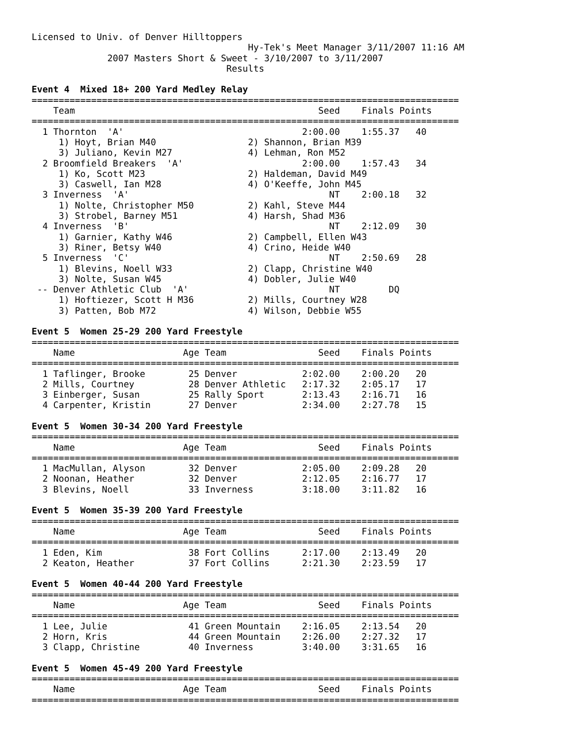Licensed to Univ. of Denver Hilltoppers
                                        Hy-Tek's Meet Manager 3/11/2007 11:16 AM
              2007 Masters Short & Sweet - 3/10/2007 to 3/11/2007
                                    Results

Event 4  Mixed 18+ 200 Yard Medley Relay
===============================================================================
    Team                                             Seed    Finals Points
===============================================================================
  1 Thornton  'A'                                 2:00.00    1:55.37   40
     1) Hoyt, Brian M40                 2) Shannon, Brian M39
     3) Juliano, Kevin M27              4) Lehman, Ron M52
  2 Broomfield Breakers  'A'                      2:00.00    1:57.43   34
     1) Ko, Scott M23                   2) Haldeman, David M49
     3) Caswell, Ian M28                4) O'Keeffe, John M45
  3 Inverness  'A'                                     NT    2:00.18   32
     1) Nolte, Christopher M50          2) Kahl, Steve M44
     3) Strobel, Barney M51             4) Harsh, Shad M36
  4 Inverness  'B'                                     NT    2:12.09   30
     1) Garnier, Kathy W46              2) Campbell, Ellen W43
     3) Riner, Betsy W40                4) Crino, Heide W40
  5 Inverness  'C'                                     NT    2:50.69   28
     1) Blevins, Noell W33              2) Clapp, Christine W40
     3) Nolte, Susan W45                4) Dobler, Julie W40
 -- Denver Athletic Club  'A'                          NT         DQ
     1) Hoftiezer, Scott H M36          2) Mills, Courtney W28
     3) Patten, Bob M72                 4) Wilson, Debbie W55

Event 5  Women 25-29 200 Yard Freestyle
===============================================================================
    Name                    Age Team                 Seed    Finals Points
===============================================================================
  1 Taflinger, Brooke        25 Denver            2:02.00    2:00.20   20
  2 Mills, Courtney          28 Denver Athletic   2:17.32    2:05.17   17
  3 Einberger, Susan         25 Rally Sport       2:13.43    2:16.71   16
  4 Carpenter, Kristin       27 Denver            2:34.00    2:27.78   15

Event 5  Women 30-34 200 Yard Freestyle
===============================================================================
    Name                    Age Team                 Seed    Finals Points
===============================================================================
  1 MacMullan, Alyson        32 Denver            2:05.00    2:09.28   20
  2 Noonan, Heather          32 Denver            2:12.05    2:16.77   17
  3 Blevins, Noell           33 Inverness         3:18.00    3:11.82   16

Event 5  Women 35-39 200 Yard Freestyle
===============================================================================
    Name                    Age Team                 Seed    Finals Points
===============================================================================
  1 Eden, Kim                38 Fort Collins      2:17.00    2:13.49   20
  2 Keaton, Heather          37 Fort Collins      2:21.30    2:23.59   17

Event 5  Women 40-44 200 Yard Freestyle
===============================================================================
    Name                    Age Team                 Seed    Finals Points
===============================================================================
  1 Lee, Julie               41 Green Mountain    2:16.05    2:13.54   20
  2 Horn, Kris               44 Green Mountain    2:26.00    2:27.32   17
  3 Clapp, Christine         40 Inverness         3:40.00    3:31.65   16

Event 5  Women 45-49 200 Yard Freestyle
===============================================================================
    Name                    Age Team                 Seed    Finals Points
===============================================================================